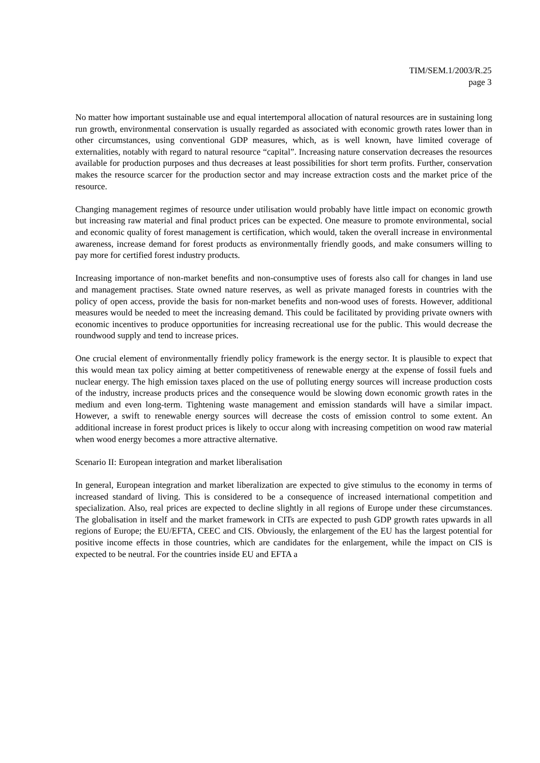TIM/SEM.1/2003/R.25
page 3
No matter how important sustainable use and equal intertemporal allocation of natural resources are in sustaining long run growth, environmental conservation is usually regarded as associated with economic growth rates lower than in other circumstances, using conventional GDP measures, which, as is well known, have limited coverage of externalities, notably with regard to natural resource “capital”. Increasing nature conservation decreases the resources available for production purposes and thus decreases at least possibilities for short term profits. Further, conservation makes the resource scarcer for the production sector and may increase extraction costs and the market price of the resource.
Changing management regimes of resource under utilisation would probably have little impact on economic growth but increasing raw material and final product prices can be expected. One measure to promote environmental, social and economic quality of forest management is certification, which would, taken the overall increase in environmental awareness, increase demand for forest products as environmentally friendly goods, and make consumers willing to pay more for certified forest industry products.
Increasing importance of non-market benefits and non-consumptive uses of forests also call for changes in land use and management practises. State owned nature reserves, as well as private managed forests in countries with the policy of open access, provide the basis for non-market benefits and non-wood uses of forests. However, additional measures would be needed to meet the increasing demand. This could be facilitated by providing private owners with economic incentives to produce opportunities for increasing recreational use for the public. This would decrease the roundwood supply and tend to increase prices.
One crucial element of environmentally friendly policy framework is the energy sector. It is plausible to expect that this would mean tax policy aiming at better competitiveness of renewable energy at the expense of fossil fuels and nuclear energy. The high emission taxes placed on the use of polluting energy sources will increase production costs of the industry, increase products prices and the consequence would be slowing down economic growth rates in the medium and even long-term. Tightening waste management and emission standards will have a similar impact. However, a swift to renewable energy sources will decrease the costs of emission control to some extent. An additional increase in forest product prices is likely to occur along with increasing competition on wood raw material when wood energy becomes a more attractive alternative.
Scenario II: European integration and market liberalisation
In general, European integration and market liberalization are expected to give stimulus to the economy in terms of increased standard of living. This is considered to be a consequence of increased international competition and specialization. Also, real prices are expected to decline slightly in all regions of Europe under these circumstances. The globalisation in itself and the market framework in CITs are expected to push GDP growth rates upwards in all regions of Europe; the EU/EFTA, CEEC and CIS. Obviously, the enlargement of the EU has the largest potential for positive income effects in those countries, which are candidates for the enlargement, while the impact on CIS is expected to be neutral. For the countries inside EU and EFTA a